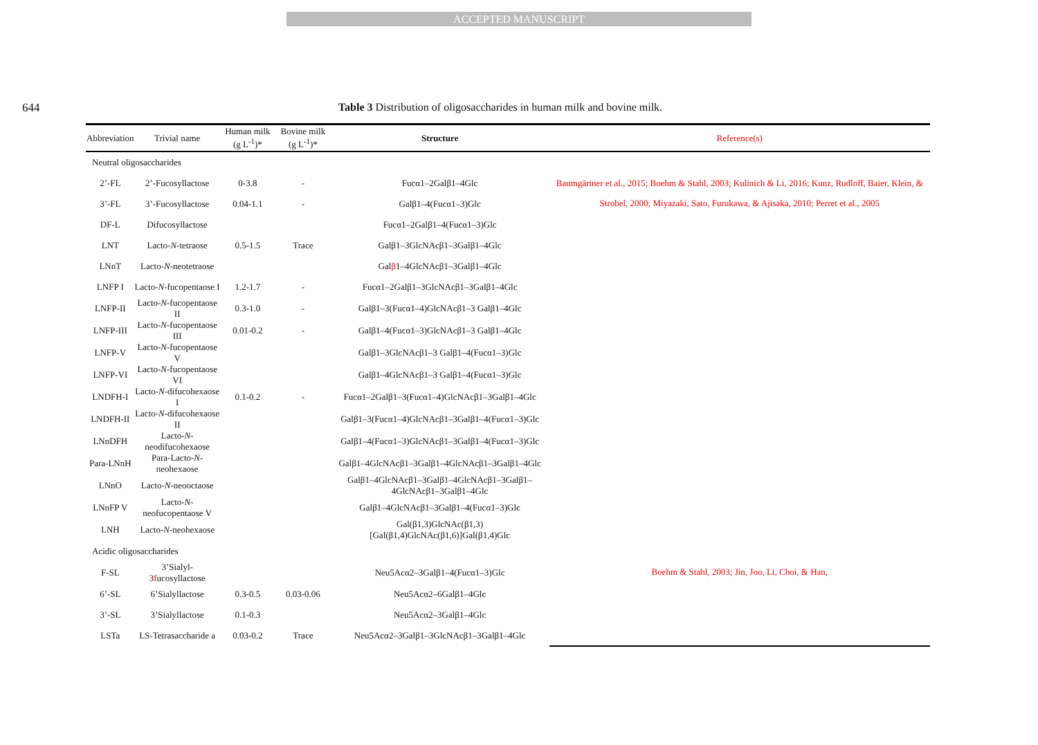ACCEPTED MANUSCRIPT
644 Table 3 Distribution of oligosaccharides in human milk and bovine milk.
| Abbreviation | Trivial name | Human milk (g L<sup>-1</sup>)* | Bovine milk (g L<sup>-1</sup>)* | Structure | Reference(s) |
| --- | --- | --- | --- | --- | --- |
| Neutral oligosaccharides | | | | | |
| 2’-FL | 2’-Fucosyllactose | 0-3.8 | - | Fucα1–2Galβ1–4Glc | Baumgärtner et al., 2015; Boehm & Stahl, 2003; Kulinich & Li, 2016; Kunz, Rudloff, Baier, Klein, & Strobel, 2000; Miyazaki, Sato, Furukawa, & Ajisaka, 2010; Perret et al., 2005 |
| 3’-FL | 3’-Fucosyllactose | 0.04-1.1 | - | Galβ1–4(Fucα1–3)Glc | |
| DF-L | Difucosyllactose | | | Fucα1–2Galβ1–4(Fucα1–3)Glc | |
| LNT | Lacto- N -tetraose | 0.5-1.5 | Trace | Galβ1–3GlcNAcβ1–3Galβ1–4Glc | |
| LNnT | Lacto- N -neotetraose | | | Gal β 1–4GlcNAcβ1–3Galβ1–4Glc | |
| LNFP I | Lacto- N -fucopentaose I | 1.2-1.7 | - | Fucα1–2Galβ1–3GlcNAcβ1–3Galβ1–4Glc | |
| LNFP-II | Lacto- N -fucopentaose II | 0.3-1.0 | - | Galβ1–3(Fucα1–4)GlcNAcβ1–3 Galβ1–4Glc | |
| LNFP-III | Lacto- N -fucopentaose III | 0.01-0.2 | - | Galβ1–4(Fucα1–3)GlcNAcβ1–3 Galβ1–4Glc | |
| LNFP-V | Lacto- N -fucopentaose V | | | Galβ1–3GlcNAcβ1–3 Galβ1–4(Fucα1–3)Glc | |
| LNFP-VI | Lacto- N -fucopentaose VI | | | Galβ1–4GlcNAcβ1–3 Galβ1–4(Fucα1–3)Glc | |
| LNDFH-I | Lacto- N -difucohexaose I | 0.1-0.2 | - | Fucα1–2Galβ1–3(Fucα1–4)GlcNAcβ1–3Galβ1–4Glc | |
| LNDFH-II | Lacto- N -difucohexaose II | | | Galβ1–3(Fucα1–4)GlcNAcβ1–3Galβ1–4(Fucα1–3)Glc | |
| LNnDFH | Lacto- N -neodifucohexaose | | | Galβ1–4(Fucα1–3)GlcNAcβ1–3Galβ1–4(Fucα1–3)Glc | |
| Para-LNnH | Para-Lacto- N -neohexaose | | | Galβ1–4GlcNAcβ1–3Galβ1–4GlcNAcβ1–3Galβ1–4Glc | |
| LNnO | Lacto- N -neooctaose | | | Galβ1–4GlcNAcβ1–3Galβ1–4GlcNAcβ1–3Galβ1–4GlcNAcβ1–3Galβ1–4Glc | |
| LNnFP V | Lacto- N -neofucopentaose V | | | Galβ1–4GlcNAcβ1–3Galβ1–4(Fucα1–3)Glc | |
| LNH | Lacto- N -neohexaose | | | Gal(β1,3)GlcNAc(β1,3)[Gal(β1,4)GlcNAc(β1,6)]Gal(β1,4)Glc | |
| Acidic oligosaccharides | | | | | |
| F-SL | 3’Sialyl-3 f ucosyllactose | | | Neu5Acα2–3Galβ1–4(Fucα1–3)Glc | Boehm & Stahl, 2003; Jin, Joo, Li, Choi, & Han, |
| 6’-SL | 6’Sialyllactose | 0.3-0.5 | 0.03-0.06 | Neu5Acα2–6Galβ1–4Glc | |
| 3’-SL | 3’Sialyllactose | 0.1-0.3 | | Neu5Acα2–3Galβ1–4Glc | |
| LSTa | LS-Tetrasaccharide a | 0.03-0.2 | Trace | Neu5Acα2–3Galβ1–3GlcNAcβ1–3Galβ1–4Glc | |